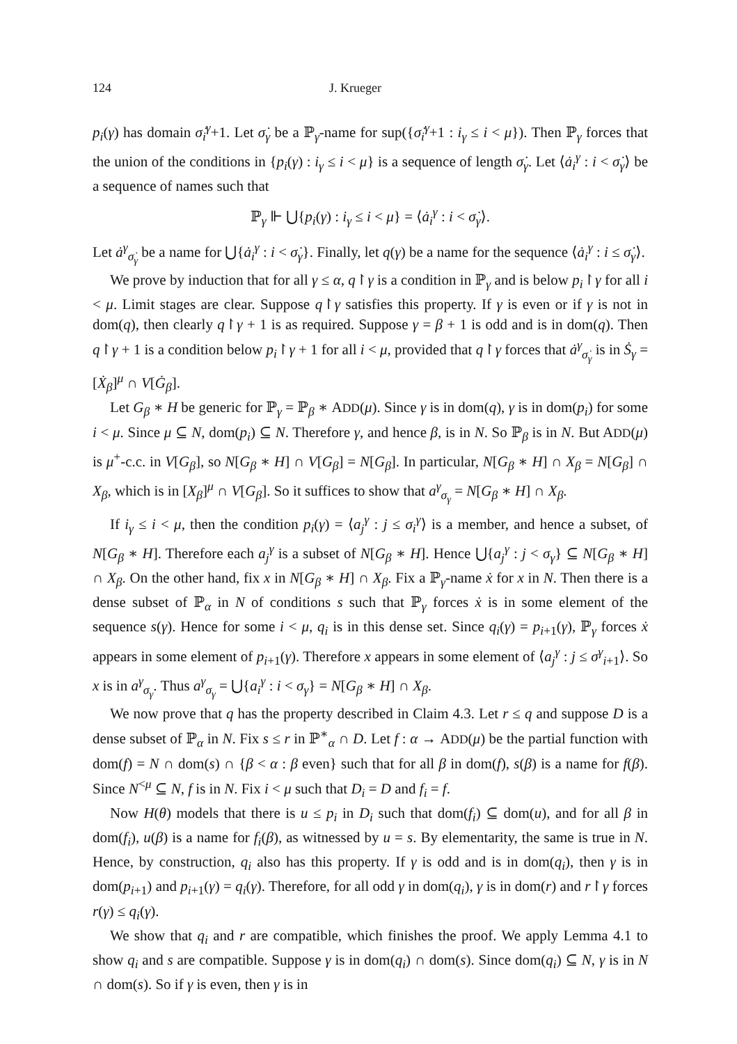124 J. Krueger
p<sub>i</sub>(γ) has domain σ̇<sub>i</sub><sup>γ</sup>+1. Let σ̇<sub>γ</sub> be a ℙ<sub>γ</sub>-name for sup({σ̇<sub>i</sub><sup>γ</sup>+1 : i<sub>γ</sub> ≤ i < μ}). Then ℙ<sub>γ</sub> forces that the union of the conditions in {p<sub>i</sub>(γ) : i<sub>γ</sub> ≤ i < μ} is a sequence of length σ̇<sub>γ</sub>. Let ⟨ȧ<sub>i</sub><sup>γ</sup> : i < σ̇<sub>γ</sub>⟩ be a sequence of names such that
ℙ<sub>γ</sub> ⊩ ⋃{p<sub>i</sub>(γ) : i<sub>γ</sub> ≤ i < μ} = ⟨ȧ<sub>i</sub><sup>γ</sup> : i < σ̇<sub>γ</sub>⟩.
Let ȧ<sup>γ</sup><sub>σ̇<sub>γ</sub></sub> be a name for ⋃{ȧ<sub>i</sub><sup>γ</sup> : i < σ̇<sub>γ</sub>}. Finally, let q(γ) be a name for the sequence ⟨ȧ<sub>i</sub><sup>γ</sup> : i ≤ σ̇<sub>γ</sub>⟩.
We prove by induction that for all γ ≤ α, q↾γ is a condition in ℙ<sub>γ</sub> and is below p<sub>i</sub>↾γ for all i < μ. Limit stages are clear. Suppose q↾γ satisfies this property. If γ is even or if γ is not in dom(q), then clearly q↾γ + 1 is as required. Suppose γ = β + 1 is odd and is in dom(q). Then q↾γ + 1 is a condition below p<sub>i</sub>↾γ + 1 for all i < μ, provided that q↾γ forces that ȧ<sup>γ</sup><sub>σ̇<sub>γ</sub></sub> is in Ṡ<sub>γ</sub> = [Ẋ<sub>β</sub>]<sup>μ</sup> ∩ V[Ġ<sub>β</sub>].
Let G<sub>β</sub> ∗ H be generic for ℙ<sub>γ</sub> = ℙ<sub>β</sub> ∗ ADD(μ). Since γ is in dom(q), γ is in dom(p<sub>i</sub>) for some i < μ. Since μ ⊆ N, dom(p<sub>i</sub>) ⊆ N. Therefore γ, and hence β, is in N. So ℙ<sub>β</sub> is in N. But ADD(μ) is μ<sup>+</sup>-c.c. in V[G<sub>β</sub>], so N[G<sub>β</sub> ∗ H] ∩ V[G<sub>β</sub>] = N[G<sub>β</sub>]. In particular, N[G<sub>β</sub> ∗ H] ∩ X<sub>β</sub> = N[G<sub>β</sub>] ∩ X<sub>β</sub>, which is in [X<sub>β</sub>]<sup>μ</sup> ∩ V[G<sub>β</sub>]. So it suffices to show that a<sup>γ</sup><sub>σ<sub>γ</sub></sub> = N[G<sub>β</sub> ∗ H] ∩ X<sub>β</sub>.
If i<sub>γ</sub> ≤ i < μ, then the condition p<sub>i</sub>(γ) = ⟨a<sub>j</sub><sup>γ</sup> : j ≤ σ<sub>i</sub><sup>γ</sup>⟩ is a member, and hence a subset, of N[G<sub>β</sub> ∗ H]. Therefore each a<sub>j</sub><sup>γ</sup> is a subset of N[G<sub>β</sub> ∗ H]. Hence ⋃{a<sub>j</sub><sup>γ</sup> : j < σ<sub>γ</sub>} ⊆ N[G<sub>β</sub> ∗ H] ∩ X<sub>β</sub>. On the other hand, fix x in N[G<sub>β</sub> ∗ H] ∩ X<sub>β</sub>. Fix a ℙ<sub>γ</sub>-name ẋ for x in N. Then there is a dense subset of ℙ<sub>α</sub> in N of conditions s such that ℙ<sub>γ</sub> forces ẋ is in some element of the sequence s(γ). Hence for some i < μ, q<sub>i</sub> is in this dense set. Since q<sub>i</sub>(γ) = p<sub>i+1</sub>(γ), ℙ<sub>γ</sub> forces ẋ appears in some element of p<sub>i+1</sub>(γ). Therefore x appears in some element of ⟨a<sub>j</sub><sup>γ</sup> : j ≤ σ<sup>γ</sup><sub>i+1</sub>⟩. So x is in a<sup>γ</sup><sub>σ<sub>γ</sub></sub>. Thus a<sup>γ</sup><sub>σ<sub>γ</sub></sub> = ⋃{a<sub>i</sub><sup>γ</sup> : i < σ<sub>γ</sub>} = N[G<sub>β</sub> ∗ H] ∩ X<sub>β</sub>.
We now prove that q has the property described in Claim 4.3. Let r ≤ q and suppose D is a dense subset of ℙ<sub>α</sub> in N. Fix s ≤ r in ℙ<sup>∗</sup><sub>α</sub> ∩ D. Let f : α → ADD(μ) be the partial function with dom(f) = N ∩ dom(s) ∩ {β < α : β even} such that for all β in dom(f), s(β) is a name for f(β). Since N<sup><μ</sup> ⊆ N, f is in N. Fix i < μ such that D<sub>i</sub> = D and f<sub>i</sub> = f.
Now H(θ) models that there is u ≤ p<sub>i</sub> in D<sub>i</sub> such that dom(f<sub>i</sub>) ⊆ dom(u), and for all β in dom(f<sub>i</sub>), u(β) is a name for f<sub>i</sub>(β), as witnessed by u = s. By elementarity, the same is true in N. Hence, by construction, q<sub>i</sub> also has this property. If γ is odd and is in dom(q<sub>i</sub>), then γ is in dom(p<sub>i+1</sub>) and p<sub>i+1</sub>(γ) = q<sub>i</sub>(γ). Therefore, for all odd γ in dom(q<sub>i</sub>), γ is in dom(r) and r↾γ forces r(γ) ≤ q<sub>i</sub>(γ).
We show that q<sub>i</sub> and r are compatible, which finishes the proof. We apply Lemma 4.1 to show q<sub>i</sub> and s are compatible. Suppose γ is in dom(q<sub>i</sub>) ∩ dom(s). Since dom(q<sub>i</sub>) ⊆ N, γ is in N ∩ dom(s). So if γ is even, then γ is in